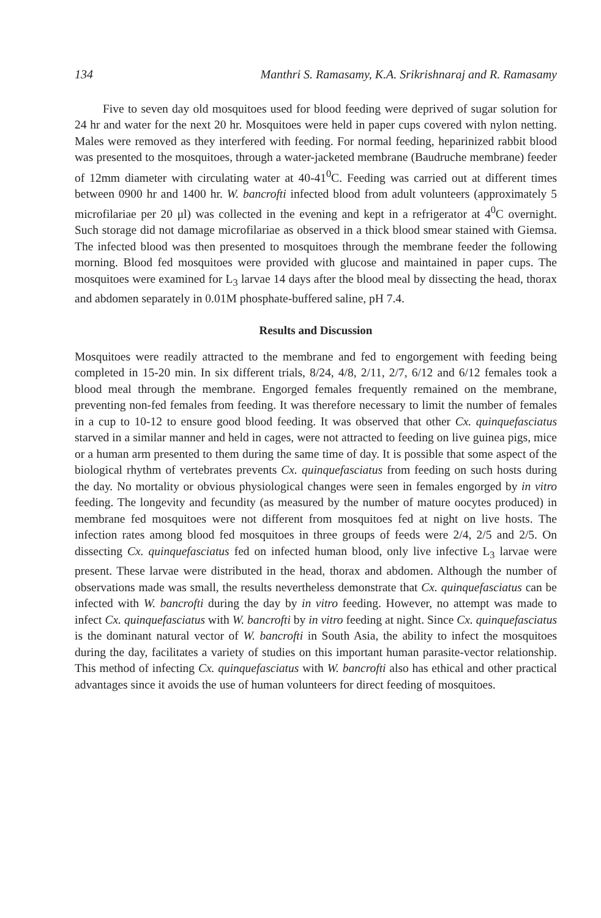134 Manthri S. Ramasamy, K.A. Srikrishnaraj and R. Ramasamy
Five to seven day old mosquitoes used for blood feeding were deprived of sugar solution for 24 hr and water for the next 20 hr. Mosquitoes were held in paper cups covered with nylon netting. Males were removed as they interfered with feeding. For normal feeding, heparinized rabbit blood was presented to the mosquitoes, through a water-jacketed membrane (Baudruche membrane) feeder of 12mm diameter with circulating water at 40-41<sup>0</sup>C. Feeding was carried out at different times between 0900 hr and 1400 hr. W. bancrofti infected blood from adult volunteers (approximately 5 microfilariae per 20 μl) was collected in the evening and kept in a refrigerator at 4<sup>0</sup>C overnight. Such storage did not damage microfilariae as observed in a thick blood smear stained with Giemsa. The infected blood was then presented to mosquitoes through the membrane feeder the following morning. Blood fed mosquitoes were provided with glucose and maintained in paper cups. The mosquitoes were examined for L<sub>3</sub> larvae 14 days after the blood meal by dissecting the head, thorax and abdomen separately in 0.01M phosphate-buffered saline, pH 7.4.
Results and Discussion
Mosquitoes were readily attracted to the membrane and fed to engorgement with feeding being completed in 15-20 min. In six different trials, 8/24, 4/8, 2/11, 2/7, 6/12 and 6/12 females took a blood meal through the membrane. Engorged females frequently remained on the membrane, preventing non-fed females from feeding. It was therefore necessary to limit the number of females in a cup to 10-12 to ensure good blood feeding. It was observed that other Cx. quinquefasciatus starved in a similar manner and held in cages, were not attracted to feeding on live guinea pigs, mice or a human arm presented to them during the same time of day. It is possible that some aspect of the biological rhythm of vertebrates prevents Cx. quinquefasciatus from feeding on such hosts during the day. No mortality or obvious physiological changes were seen in females engorged by in vitro feeding. The longevity and fecundity (as measured by the number of mature oocytes produced) in membrane fed mosquitoes were not different from mosquitoes fed at night on live hosts. The infection rates among blood fed mosquitoes in three groups of feeds were 2/4, 2/5 and 2/5. On dissecting Cx. quinquefasciatus fed on infected human blood, only live infective L<sub>3</sub> larvae were present. These larvae were distributed in the head, thorax and abdomen. Although the number of observations made was small, the results nevertheless demonstrate that Cx. quinquefasciatus can be infected with W. bancrofti during the day by in vitro feeding. However, no attempt was made to infect Cx. quinquefasciatus with W. bancrofti by in vitro feeding at night. Since Cx. quinquefasciatus is the dominant natural vector of W. bancrofti in South Asia, the ability to infect the mosquitoes during the day, facilitates a variety of studies on this important human parasite-vector relationship. This method of infecting Cx. quinquefasciatus with W. bancrofti also has ethical and other practical advantages since it avoids the use of human volunteers for direct feeding of mosquitoes.